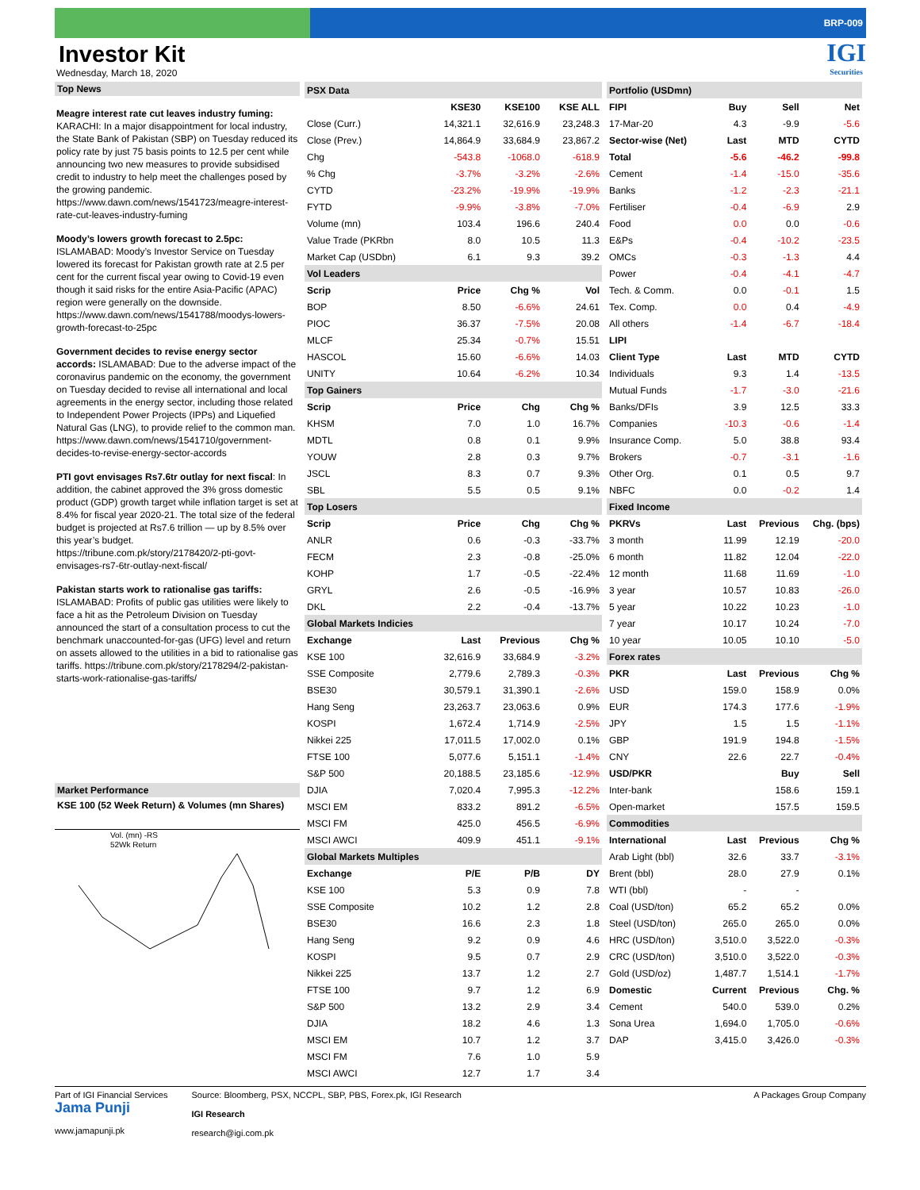BRP-009
Investor Kit
Wednesday, March 18, 2020
IGI
Securities
Top News
Meagre interest rate cut leaves industry fuming: KARACHI: In a major disappointment for local industry, the State Bank of Pakistan (SBP) on Tuesday reduced its policy rate by just 75 basis points to 12.5 per cent while announcing two new measures to provide subsidised credit to industry to help meet the challenges posed by the growing pandemic. https://www.dawn.com/news/1541723/meagre-interest-rate-cut-leaves-industry-fuming
Moody’s lowers growth forecast to 2.5pc: ISLAMABAD: Moody’s Investor Service on Tuesday lowered its forecast for Pakistan growth rate at 2.5 per cent for the current fiscal year owing to Covid-19 even though it said risks for the entire Asia-Pacific (APAC) region were generally on the downside. https://www.dawn.com/news/1541788/moodys-lowers-growth-forecast-to-25pc
Government decides to revise energy sector accords: ISLAMABAD: Due to the adverse impact of the coronavirus pandemic on the economy, the government on Tuesday decided to revise all international and local agreements in the energy sector, including those related to Independent Power Projects (IPPs) and Liquefied Natural Gas (LNG), to provide relief to the common man. https://www.dawn.com/news/1541710/government-decides-to-revise-energy-sector-accords
PTI govt envisages Rs7.6tr outlay for next fiscal: In addition, the cabinet approved the 3% gross domestic product (GDP) growth target while inflation target is set at 8.4% for fiscal year 2020-21. The total size of the federal budget is projected at Rs7.6 trillion — up by 8.5% over this year’s budget. https://tribune.com.pk/story/2178420/2-pti-govt-envisages-rs7-6tr-outlay-next-fiscal/
Pakistan starts work to rationalise gas tariffs: ISLAMABAD: Profits of public gas utilities were likely to face a hit as the Petroleum Division on Tuesday announced the start of a consultation process to cut the benchmark unaccounted-for-gas (UFG) level and return on assets allowed to the utilities in a bid to rationalise gas tariffs. https://tribune.com.pk/story/2178294/2-pakistan-starts-work-rationalise-gas-tariffs/
Market Performance
KSE 100 (52 Week Return) & Volumes (mn Shares)
Vol. (mn) -RS
52Wk Return
| PSX Data | | | |
| | KSE30 | KSE100 | KSE ALL |
| Close (Curr.) | 14,321.1 | 32,616.9 | 23,248.3 |
| Close (Prev.) | 14,864.9 | 33,684.9 | 23,867.2 |
| Chg | -543.8 | -1068.0 | -618.9 |
| % Chg | -3.7% | -3.2% | -2.6% |
| CYTD | -23.2% | -19.9% | -19.9% |
| FYTD | -9.9% | -3.8% | -7.0% |
| Volume (mn) | 103.4 | 196.6 | 240.4 |
| Value Trade (PKRbn | 8.0 | 10.5 | 11.3 |
| Market Cap (USDbn) | 6.1 | 9.3 | 39.2 |
| Vol Leaders | | | |
| Scrip | Price | Chg % | Vol |
| BOP | 8.50 | -6.6% | 24.61 |
| PIOC | 36.37 | -7.5% | 20.08 |
| MLCF | 25.34 | -0.7% | 15.51 |
| HASCOL | 15.60 | -6.6% | 14.03 |
| UNITY | 10.64 | -6.2% | 10.34 |
| Top Gainers | | | |
| Scrip | Price | Chg | Chg % |
| KHSM | 7.0 | 1.0 | 16.7% |
| MDTL | 0.8 | 0.1 | 9.9% |
| YOUW | 2.8 | 0.3 | 9.7% |
| JSCL | 8.3 | 0.7 | 9.3% |
| SBL | 5.5 | 0.5 | 9.1% |
| Top Losers | | | |
| Scrip | Price | Chg | Chg % |
| ANLR | 0.6 | -0.3 | -33.7% |
| FECM | 2.3 | -0.8 | -25.0% |
| KOHP | 1.7 | -0.5 | -22.4% |
| GRYL | 2.6 | -0.5 | -16.9% |
| DKL | 2.2 | -0.4 | -13.7% |
| Global Markets Indicies | | | |
| Exchange | Last | Previous | Chg % |
| KSE 100 | 32,616.9 | 33,684.9 | -3.2% |
| SSE Composite | 2,779.6 | 2,789.3 | -0.3% |
| BSE30 | 30,579.1 | 31,390.1 | -2.6% |
| Hang Seng | 23,263.7 | 23,063.6 | 0.9% |
| KOSPI | 1,672.4 | 1,714.9 | -2.5% |
| Nikkei 225 | 17,011.5 | 17,002.0 | 0.1% |
| FTSE 100 | 5,077.6 | 5,151.1 | -1.4% |
| S&P 500 | 20,188.5 | 23,185.6 | -12.9% |
| DJIA | 7,020.4 | 7,995.3 | -12.2% |
| MSCI EM | 833.2 | 891.2 | -6.5% |
| MSCI FM | 425.0 | 456.5 | -6.9% |
| MSCI AWCI | 409.9 | 451.1 | -9.1% |
| Global Markets Multiples | | | |
| Exchange | P/E | P/B | DY |
| KSE 100 | 5.3 | 0.9 | 7.8 |
| SSE Composite | 10.2 | 1.2 | 2.8 |
| BSE30 | 16.6 | 2.3 | 1.8 |
| Hang Seng | 9.2 | 0.9 | 4.6 |
| KOSPI | 9.5 | 0.7 | 2.9 |
| Nikkei 225 | 13.7 | 1.2 | 2.7 |
| FTSE 100 | 9.7 | 1.2 | 6.9 |
| S&P 500 | 13.2 | 2.9 | 3.4 |
| DJIA | 18.2 | 4.6 | 1.3 |
| MSCI EM | 10.7 | 1.2 | 3.7 |
| MSCI FM | 7.6 | 1.0 | 5.9 |
| MSCI AWCI | 12.7 | 1.7 | 3.4 |
| Portfolio (USDmn) | | | |
| FIPI | Buy | Sell | Net |
| 17-Mar-20 | 4.3 | -9.9 | -5.6 |
| Sector-wise (Net) | Last | MTD | CYTD |
| Total | -5.6 | -46.2 | -99.8 |
| Cement | -1.4 | -15.0 | -35.6 |
| Banks | -1.2 | -2.3 | -21.1 |
| Fertiliser | -0.4 | -6.9 | 2.9 |
| Food | 0.0 | 0.0 | -0.6 |
| E&Ps | -0.4 | -10.2 | -23.5 |
| OMCs | -0.3 | -1.3 | 4.4 |
| Power | -0.4 | -4.1 | -4.7 |
| Tech. & Comm. | 0.0 | -0.1 | 1.5 |
| Tex. Comp. | 0.0 | 0.4 | -4.9 |
| All others | -1.4 | -6.7 | -18.4 |
| LIPI | | | |
| Client Type | Last | MTD | CYTD |
| Individuals | 9.3 | 1.4 | -13.5 |
| Mutual Funds | -1.7 | -3.0 | -21.6 |
| Banks/DFIs | 3.9 | 12.5 | 33.3 |
| Companies | -10.3 | -0.6 | -1.4 |
| Insurance Comp. | 5.0 | 38.8 | 93.4 |
| Brokers | -0.7 | -3.1 | -1.6 |
| Other Org. | 0.1 | 0.5 | 9.7 |
| NBFC | 0.0 | -0.2 | 1.4 |
| Fixed Income | | | |
| PKRVs | Last | Previous | Chg. (bps) |
| 3 month | 11.99 | 12.19 | -20.0 |
| 6 month | 11.82 | 12.04 | -22.0 |
| 12 month | 11.68 | 11.69 | -1.0 |
| 3 year | 10.57 | 10.83 | -26.0 |
| 5 year | 10.22 | 10.23 | -1.0 |
| 7 year | 10.17 | 10.24 | -7.0 |
| 10 year | 10.05 | 10.10 | -5.0 |
| Forex rates | | | |
| PKR | Last | Previous | Chg % |
| USD | 159.0 | 158.9 | 0.0% |
| EUR | 174.3 | 177.6 | -1.9% |
| JPY | 1.5 | 1.5 | -1.1% |
| GBP | 191.9 | 194.8 | -1.5% |
| CNY | 22.6 | 22.7 | -0.4% |
| USD/PKR | | Buy | Sell |
| Inter-bank | | 158.6 | 159.1 |
| Open-market | | 157.5 | 159.5 |
| Commodities | | | |
| International | Last | Previous | Chg % |
| Arab Light (bbl) | 32.6 | 33.7 | -3.1% |
| Brent (bbl) | 28.0 | 27.9 | 0.1% |
| WTI (bbl) | - | - | |
| Coal (USD/ton) | 65.2 | 65.2 | 0.0% |
| Steel (USD/ton) | 265.0 | 265.0 | 0.0% |
| HRC (USD/ton) | 3,510.0 | 3,522.0 | -0.3% |
| CRC (USD/ton) | 3,510.0 | 3,522.0 | -0.3% |
| Gold (USD/oz) | 1,487.7 | 1,514.1 | -1.7% |
| Domestic | Current | Previous | Chg. % |
| Cement | 540.0 | 539.0 | 0.2% |
| Sona Urea | 1,694.0 | 1,705.0 | -0.6% |
| DAP | 3,415.0 | 3,426.0 | -0.3% |
Part of IGI Financial Services
Jama Punji
www.jamapunji.pk
Source: Bloomberg, PSX, NCCPL, SBP, PBS, Forex.pk, IGI Research
IGI Research
research@igi.com.pk
A Packages Group Company